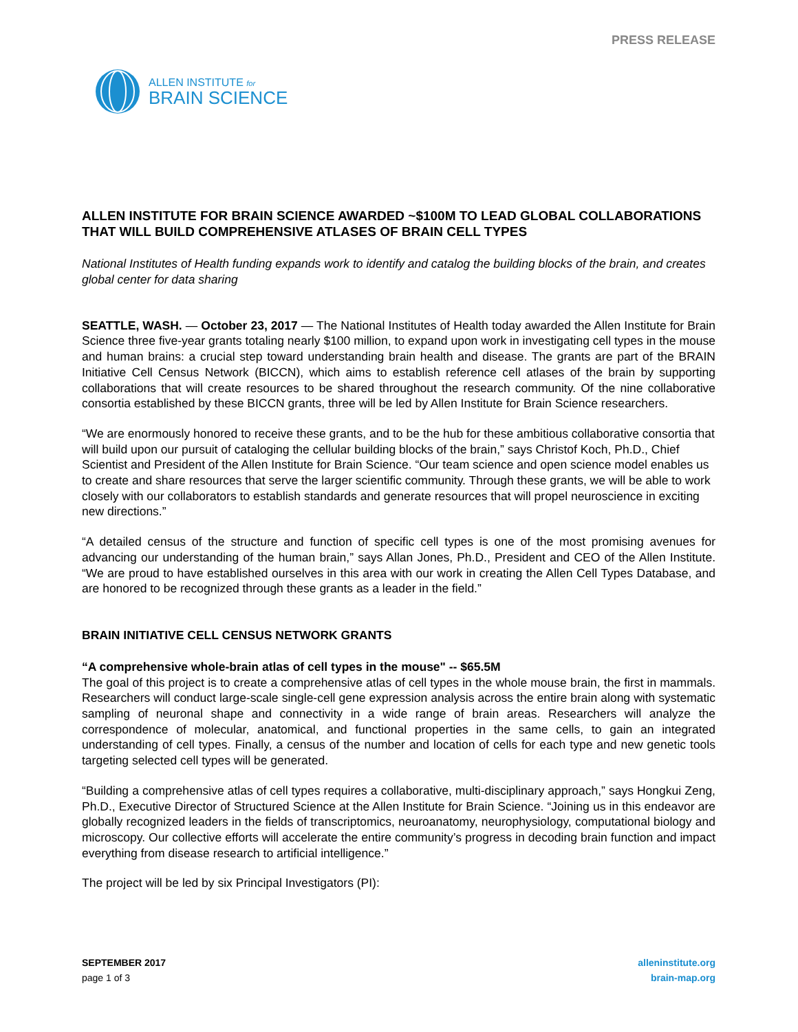PRESS RELEASE
ALLEN INSTITUTE for
BRAIN SCIENCE
ALLEN INSTITUTE FOR BRAIN SCIENCE AWARDED ~$100M TO LEAD GLOBAL COLLABORATIONS THAT WILL BUILD COMPREHENSIVE ATLASES OF BRAIN CELL TYPES
National Institutes of Health funding expands work to identify and catalog the building blocks of the brain, and creates global center for data sharing
SEATTLE, WASH. — October 23, 2017 — The National Institutes of Health today awarded the Allen Institute for Brain Science three five-year grants totaling nearly $100 million, to expand upon work in investigating cell types in the mouse and human brains: a crucial step toward understanding brain health and disease. The grants are part of the BRAIN Initiative Cell Census Network (BICCN), which aims to establish reference cell atlases of the brain by supporting collaborations that will create resources to be shared throughout the research community. Of the nine collaborative consortia established by these BICCN grants, three will be led by Allen Institute for Brain Science researchers.
“We are enormously honored to receive these grants, and to be the hub for these ambitious collaborative consortia that will build upon our pursuit of cataloging the cellular building blocks of the brain,” says Christof Koch, Ph.D., Chief Scientist and President of the Allen Institute for Brain Science. “Our team science and open science model enables us to create and share resources that serve the larger scientific community. Through these grants, we will be able to work closely with our collaborators to establish standards and generate resources that will propel neuroscience in exciting new directions.”
“A detailed census of the structure and function of specific cell types is one of the most promising avenues for advancing our understanding of the human brain,” says Allan Jones, Ph.D., President and CEO of the Allen Institute. “We are proud to have established ourselves in this area with our work in creating the Allen Cell Types Database, and are honored to be recognized through these grants as a leader in the field.”
BRAIN INITIATIVE CELL CENSUS NETWORK GRANTS
“A comprehensive whole-brain atlas of cell types in the mouse" -- $65.5M
The goal of this project is to create a comprehensive atlas of cell types in the whole mouse brain, the first in mammals. Researchers will conduct large-scale single-cell gene expression analysis across the entire brain along with systematic sampling of neuronal shape and connectivity in a wide range of brain areas. Researchers will analyze the correspondence of molecular, anatomical, and functional properties in the same cells, to gain an integrated understanding of cell types. Finally, a census of the number and location of cells for each type and new genetic tools targeting selected cell types will be generated.
“Building a comprehensive atlas of cell types requires a collaborative, multi-disciplinary approach,” says Hongkui Zeng, Ph.D., Executive Director of Structured Science at the Allen Institute for Brain Science. “Joining us in this endeavor are globally recognized leaders in the fields of transcriptomics, neuroanatomy, neurophysiology, computational biology and microscopy. Our collective efforts will accelerate the entire community’s progress in decoding brain function and impact everything from disease research to artificial intelligence.”
The project will be led by six Principal Investigators (PI):
SEPTEMBER 2017
page 1 of 3
alleninstitute.org
brain-map.org